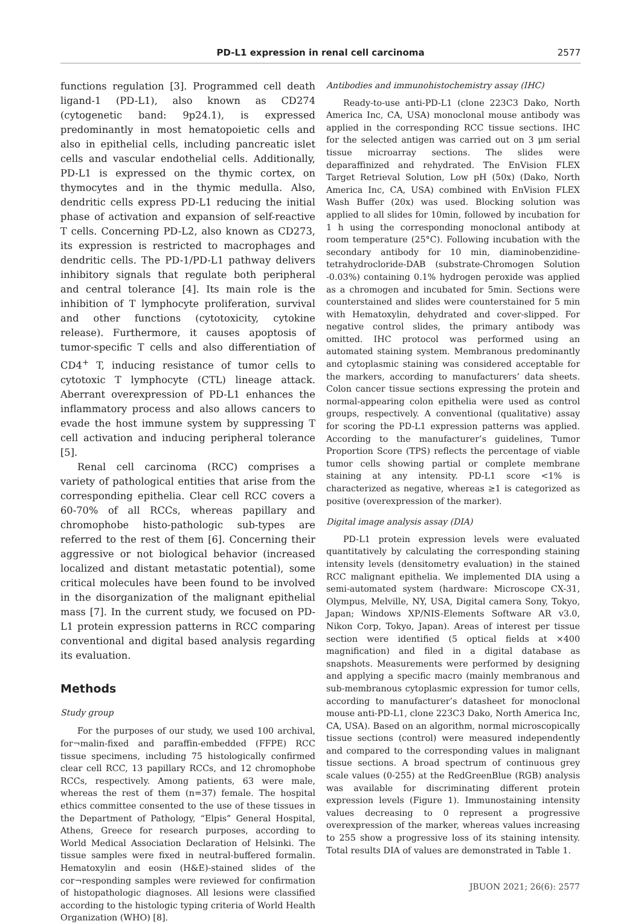PD-L1 expression in renal cell carcinoma 2577
functions regulation [3]. Programmed cell death ligand-1 (PD-L1), also known as CD274 (cytogenetic band: 9p24.1), is expressed predominantly in most hematopoietic cells and also in epithelial cells, including pancreatic islet cells and vascular endothelial cells. Additionally, PD-L1 is expressed on the thymic cortex, on thymocytes and in the thymic medulla. Also, dendritic cells express PD-L1 reducing the initial phase of activation and expansion of self-reactive T cells. Concerning PD-L2, also known as CD273, its expression is restricted to macrophages and dendritic cells. The PD-1/PD-L1 pathway delivers inhibitory signals that regulate both peripheral and central tolerance [4]. Its main role is the inhibition of T lymphocyte proliferation, survival and other functions (cytotoxicity, cytokine release). Furthermore, it causes apoptosis of tumor-specific T cells and also differentiation of CD4<sup>+</sup> T, inducing resistance of tumor cells to cytotoxic T lymphocyte (CTL) lineage attack. Aberrant overexpression of PD-L1 enhances the inflammatory process and also allows cancers to evade the host immune system by suppressing T cell activation and inducing peripheral tolerance [5].
Renal cell carcinoma (RCC) comprises a variety of pathological entities that arise from the corresponding epithelia. Clear cell RCC covers a 60-70% of all RCCs, whereas papillary and chromophobe histo-pathologic sub-types are referred to the rest of them [6]. Concerning their aggressive or not biological behavior (increased localized and distant metastatic potential), some critical molecules have been found to be involved in the disorganization of the malignant epithelial mass [7]. In the current study, we focused on PD-L1 protein expression patterns in RCC comparing conventional and digital based analysis regarding its evaluation.
Methods
Study group
For the purposes of our study, we used 100 archival, for¬malin-fixed and paraffin-embedded (FFPE) RCC tissue specimens, including 75 histologically confirmed clear cell RCC, 13 papillary RCCs, and 12 chromophobe RCCs, respectively. Among patients, 63 were male, whereas the rest of them (n=37) female. The hospital ethics committee consented to the use of these tissues in the Department of Pathology, “Elpis” General Hospital, Athens, Greece for research purposes, according to World Medical Association Declaration of Helsinki. The tissue samples were fixed in neutral-buffered formalin. Hematoxylin and eosin (H&E)-stained slides of the cor¬responding samples were reviewed for confirmation of histopathologic diagnoses. All lesions were classified according to the histologic typing criteria of World Health Organization (WHO) [8].
Antibodies and immunohistochemistry assay (IHC)
Ready-to-use anti-PD-L1 (clone 223C3 Dako, North America Inc, CA, USA) monoclonal mouse antibody was applied in the corresponding RCC tissue sections. IHC for the selected antigen was carried out on 3 μm serial tissue microarray sections. The slides were deparaffinized and rehydrated. The EnVision FLEX Target Retrieval Solution, Low pH (50x) (Dako, North America Inc, CA, USA) combined with EnVision FLEX Wash Buffer (20x) was used. Blocking solution was applied to all slides for 10min, followed by incubation for 1 h using the corresponding monoclonal antibody at room temperature (25°C). Following incubation with the secondary antibody for 10 min, diaminobenzidine-tetrahydrocloride-DAB (substrate-Chromogen Solution -0.03%) containing 0.1% hydrogen peroxide was applied as a chromogen and incubated for 5min. Sections were counterstained and slides were counterstained for 5 min with Hematoxylin, dehydrated and cover-slipped. For negative control slides, the primary antibody was omitted. IHC protocol was performed using an automated staining system. Membranous predominantly and cytoplasmic staining was considered acceptable for the markers, according to manufacturers’ data sheets. Colon cancer tissue sections expressing the protein and normal-appearing colon epithelia were used as control groups, respectively. A conventional (qualitative) assay for scoring the PD-L1 expression patterns was applied. According to the manufacturer’s guidelines, Tumor Proportion Score (TPS) reflects the percentage of viable tumor cells showing partial or complete membrane staining at any intensity. PD-L1 score <1% is characterized as negative, whereas ≥1 is categorized as positive (overexpression of the marker).
Digital image analysis assay (DIA)
PD-L1 protein expression levels were evaluated quantitatively by calculating the corresponding staining intensity levels (densitometry evaluation) in the stained RCC malignant epithelia. We implemented DIA using a semi-automated system (hardware: Microscope CX-31, Olympus, Melville, NY, USA, Digital camera Sony, Tokyo, Japan; Windows XP/NIS-Elements Software AR v3.0, Nikon Corp, Tokyo, Japan). Areas of interest per tissue section were identified (5 optical fields at ×400 magnification) and filed in a digital database as snapshots. Measurements were performed by designing and applying a specific macro (mainly membranous and sub-membranous cytoplasmic expression for tumor cells, according to manufacturer’s datasheet for monoclonal mouse anti-PD-L1, clone 223C3 Dako, North America Inc, CA, USA). Based on an algorithm, normal microscopically tissue sections (control) were measured independently and compared to the corresponding values in malignant tissue sections. A broad spectrum of continuous grey scale values (0-255) at the RedGreenBlue (RGB) analysis was available for discriminating different protein expression levels (Figure 1). Immunostaining intensity values decreasing to 0 represent a progressive overexpression of the marker, whereas values increasing to 255 show a progressive loss of its staining intensity. Total results DIA of values are demonstrated in Table 1.
JBUON 2021; 26(6): 2577